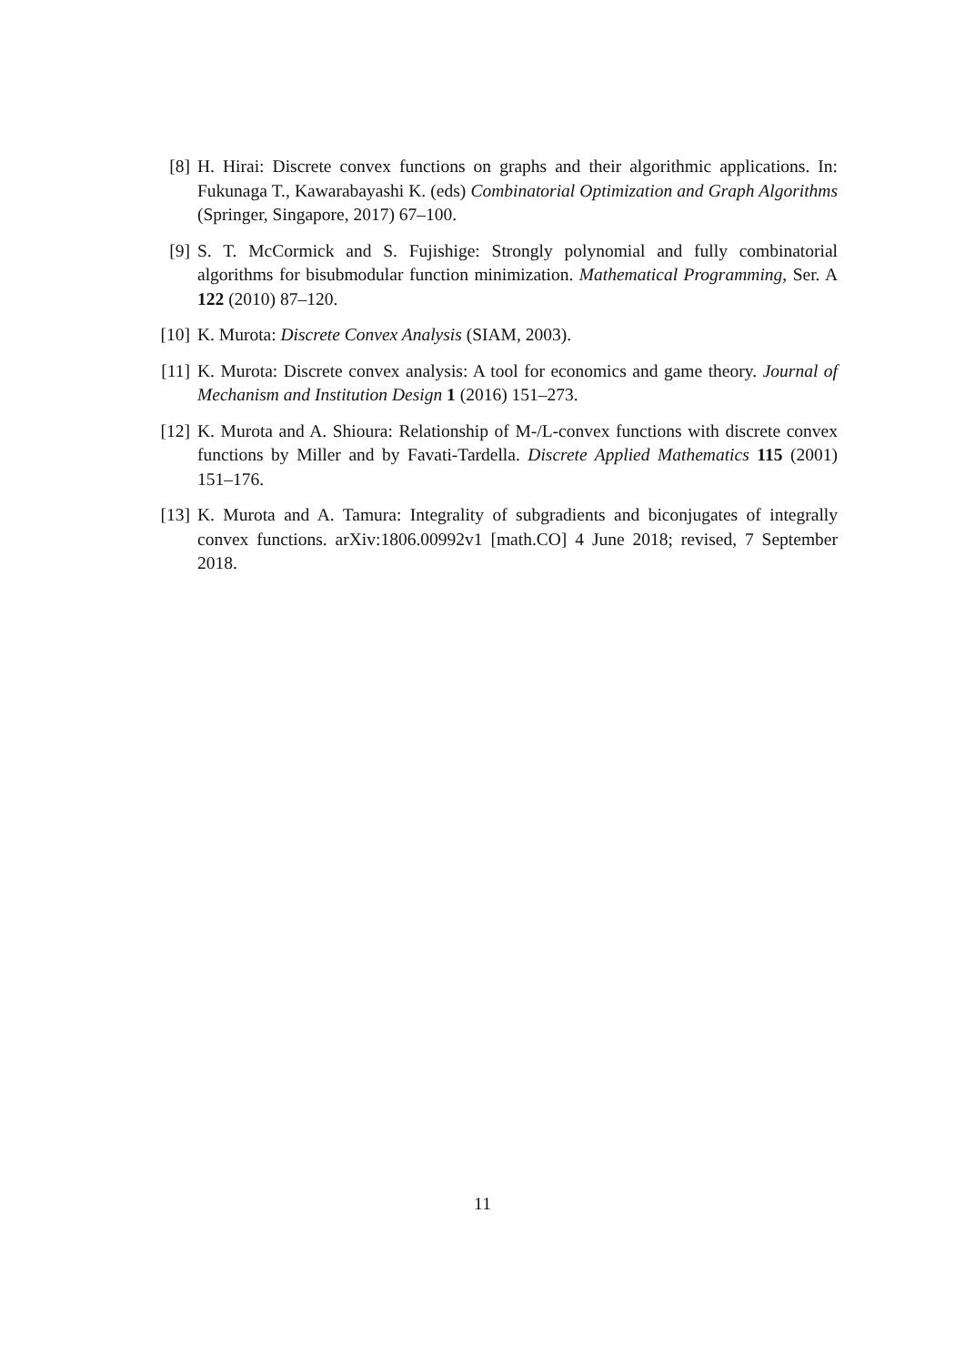[8] H. Hirai: Discrete convex functions on graphs and their algorithmic applications. In: Fukunaga T., Kawarabayashi K. (eds) Combinatorial Optimization and Graph Algorithms (Springer, Singapore, 2017) 67–100.
[9] S. T. McCormick and S. Fujishige: Strongly polynomial and fully combinatorial algorithms for bisubmodular function minimization. Mathematical Programming, Ser. A 122 (2010) 87–120.
[10] K. Murota: Discrete Convex Analysis (SIAM, 2003).
[11] K. Murota: Discrete convex analysis: A tool for economics and game theory. Journal of Mechanism and Institution Design 1 (2016) 151–273.
[12] K. Murota and A. Shioura: Relationship of M-/L-convex functions with discrete convex functions by Miller and by Favati-Tardella. Discrete Applied Mathematics 115 (2001) 151–176.
[13] K. Murota and A. Tamura: Integrality of subgradients and biconjugates of integrally convex functions. arXiv:1806.00992v1 [math.CO] 4 June 2018; revised, 7 September 2018.
11